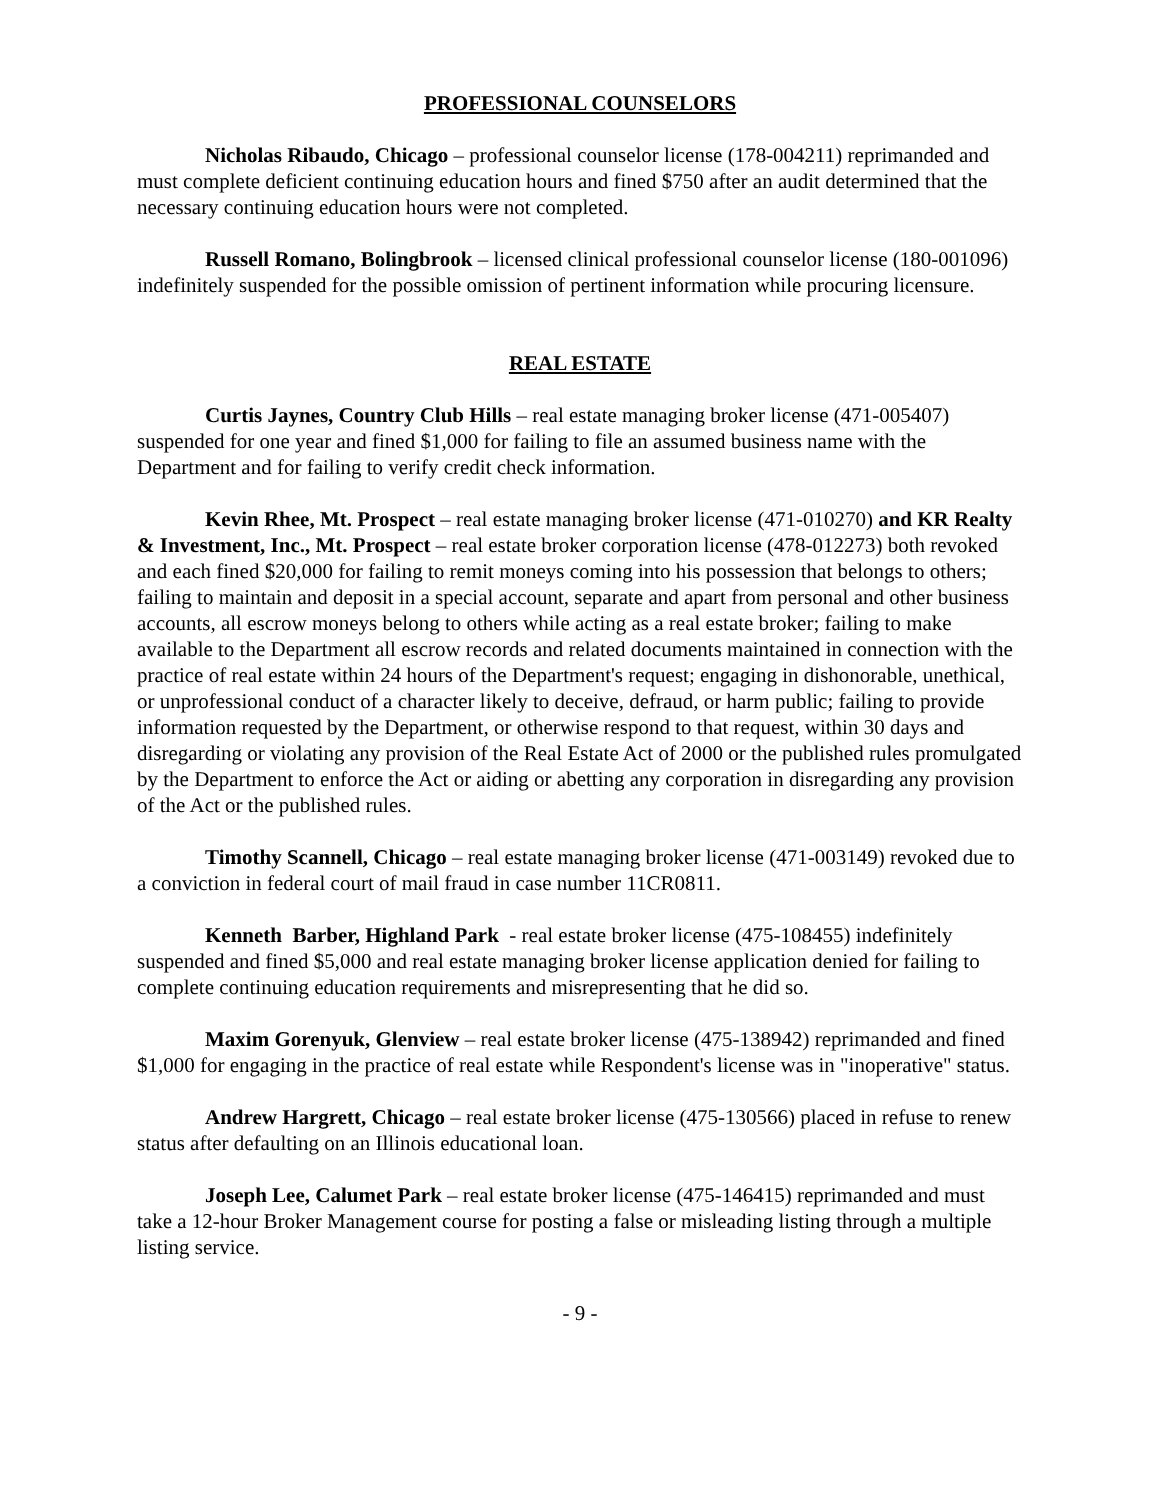PROFESSIONAL COUNSELORS
Nicholas Ribaudo, Chicago – professional counselor license (178-004211) reprimanded and must complete deficient continuing education hours and fined $750 after an audit determined that the necessary continuing education hours were not completed.
Russell Romano, Bolingbrook – licensed clinical professional counselor license (180-001096) indefinitely suspended for the possible omission of pertinent information while procuring licensure.
REAL ESTATE
Curtis Jaynes, Country Club Hills – real estate managing broker license (471-005407) suspended for one year and fined $1,000 for failing to file an assumed business name with the Department and for failing to verify credit check information.
Kevin Rhee, Mt. Prospect – real estate managing broker license (471-010270) and KR Realty & Investment, Inc., Mt. Prospect – real estate broker corporation license (478-012273) both revoked and each fined $20,000 for failing to remit moneys coming into his possession that belongs to others; failing to maintain and deposit in a special account, separate and apart from personal and other business accounts, all escrow moneys belong to others while acting as a real estate broker; failing to make available to the Department all escrow records and related documents maintained in connection with the practice of real estate within 24 hours of the Department's request; engaging in dishonorable, unethical, or unprofessional conduct of a character likely to deceive, defraud, or harm public; failing to provide information requested by the Department, or otherwise respond to that request, within 30 days and disregarding or violating any provision of the Real Estate Act of 2000 or the published rules promulgated by the Department to enforce the Act or aiding or abetting any corporation in disregarding any provision of the Act or the published rules.
Timothy Scannell, Chicago – real estate managing broker license (471-003149) revoked due to a conviction in federal court of mail fraud in case number 11CR0811.
Kenneth Barber, Highland Park - real estate broker license (475-108455) indefinitely suspended and fined $5,000 and real estate managing broker license application denied for failing to complete continuing education requirements and misrepresenting that he did so.
Maxim Gorenyuk, Glenview – real estate broker license (475-138942) reprimanded and fined $1,000 for engaging in the practice of real estate while Respondent's license was in "inoperative" status.
Andrew Hargrett, Chicago – real estate broker license (475-130566) placed in refuse to renew status after defaulting on an Illinois educational loan.
Joseph Lee, Calumet Park – real estate broker license (475-146415) reprimanded and must take a 12-hour Broker Management course for posting a false or misleading listing through a multiple listing service.
- 9 -